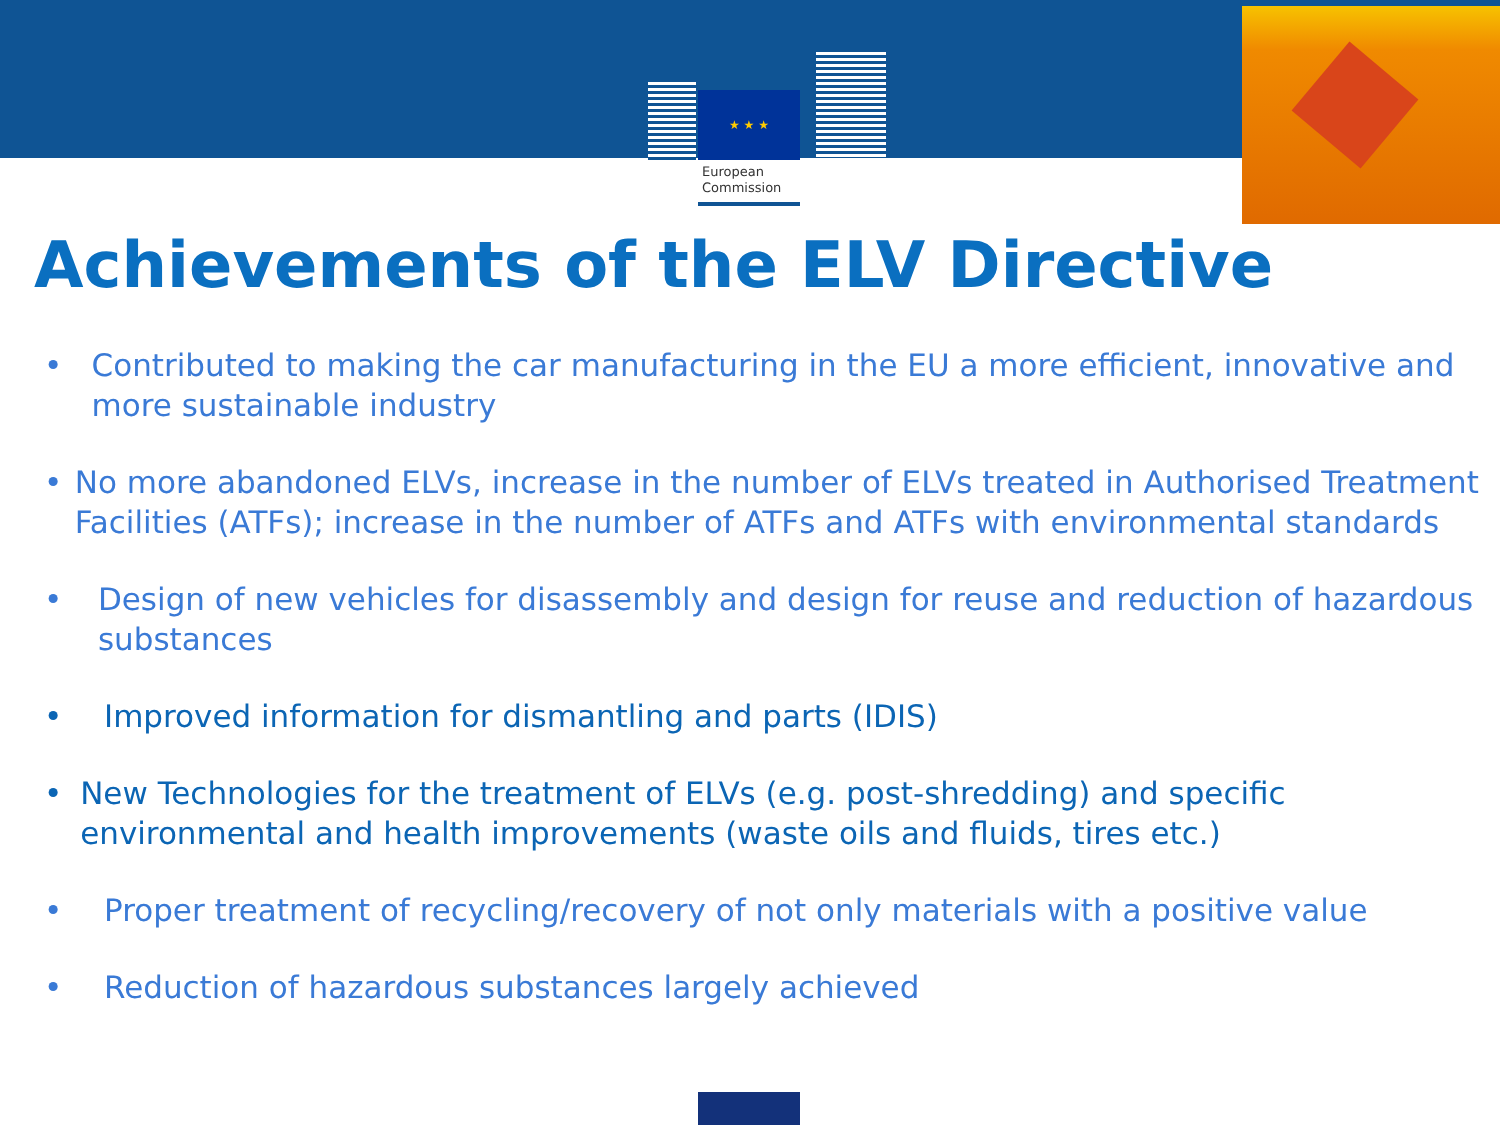★ ★ ★
European
Commission
Achievements of the ELV Directive
• Contributed to making the car manufacturing in the EU a more efficient, innovative and more sustainable industry
• No more abandoned ELVs, increase in the number of ELVs treated in Authorised Treatment Facilities (ATFs); increase in the number of ATFs and ATFs with environmental standards
• Design of new vehicles for disassembly and design for reuse and reduction of hazardous substances
• Improved information for dismantling and parts (IDIS)
• New Technologies for the treatment of ELVs (e.g. post-shredding) and specific environmental and health improvements (waste oils and fluids, tires etc.)
• Proper treatment of recycling/recovery of not only materials with a positive value
• Reduction of hazardous substances largely achieved